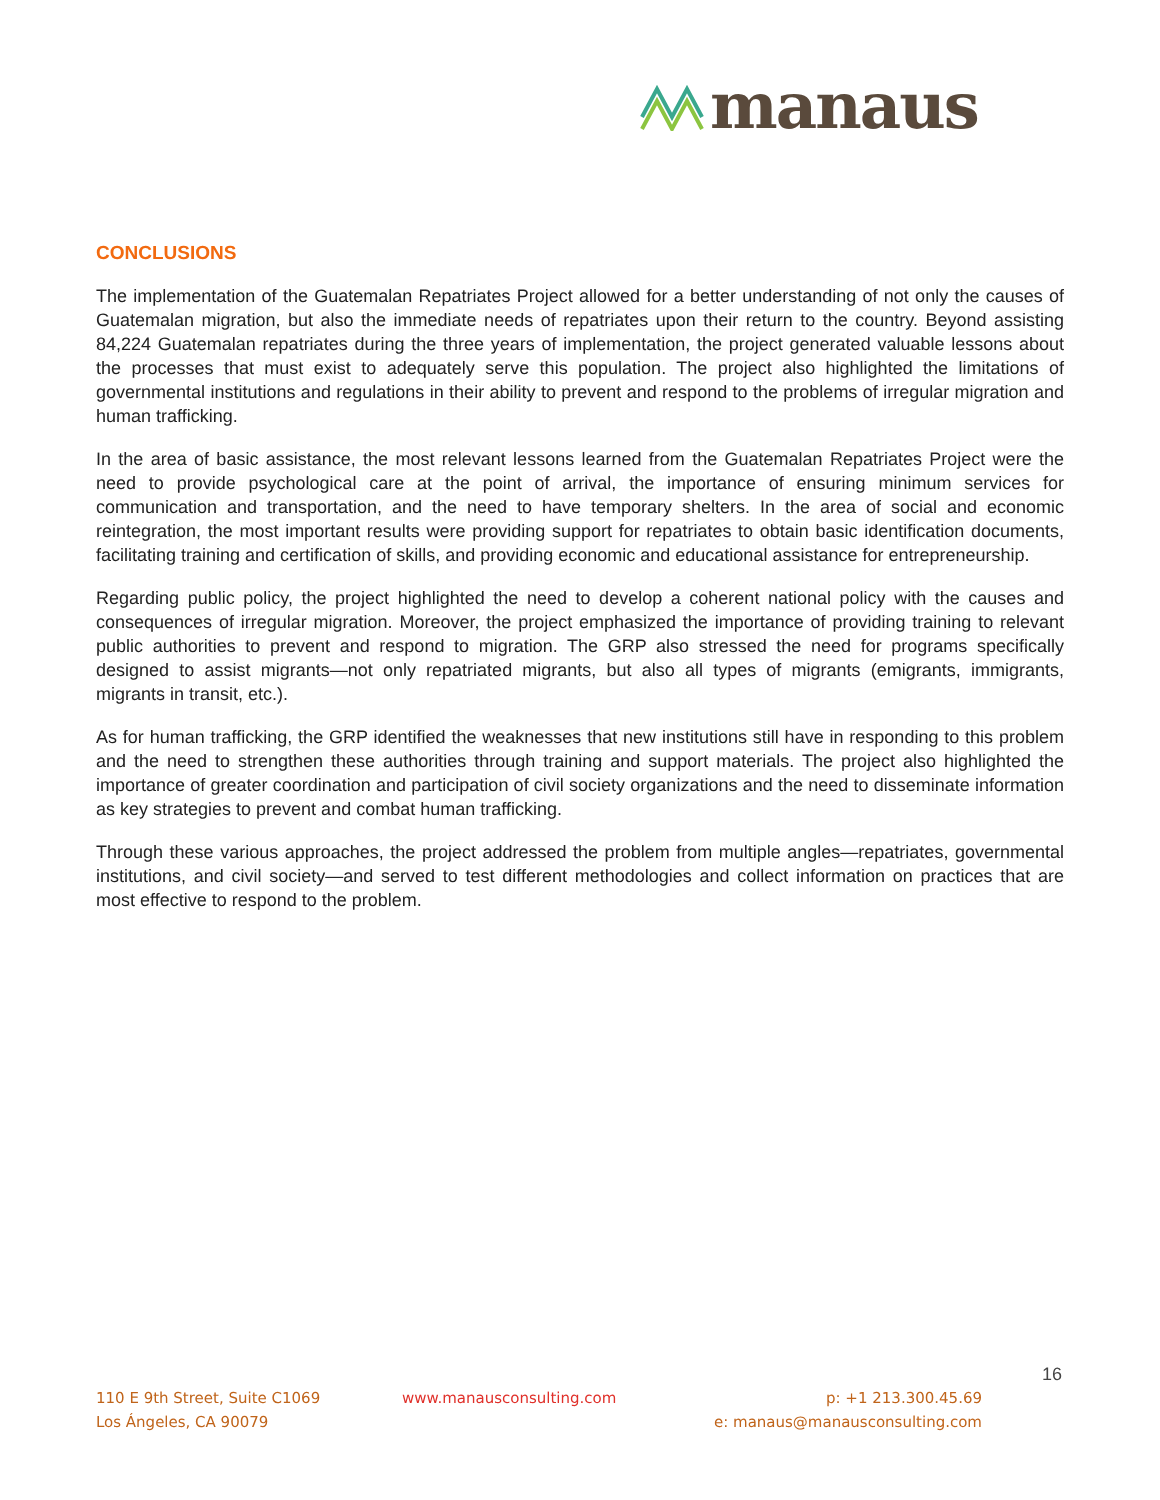manaus
CONCLUSIONS
The implementation of the Guatemalan Repatriates Project allowed for a better understanding of not only the causes of Guatemalan migration, but also the immediate needs of repatriates upon their return to the country. Beyond assisting 84,224 Guatemalan repatriates during the three years of implementation, the project generated valuable lessons about the processes that must exist to adequately serve this population. The project also highlighted the limitations of governmental institutions and regulations in their ability to prevent and respond to the problems of irregular migration and human trafficking.
In the area of basic assistance, the most relevant lessons learned from the Guatemalan Repatriates Project were the need to provide psychological care at the point of arrival, the importance of ensuring minimum services for communication and transportation, and the need to have temporary shelters. In the area of social and economic reintegration, the most important results were providing support for repatriates to obtain basic identification documents, facilitating training and certification of skills, and providing economic and educational assistance for entrepreneurship.
Regarding public policy, the project highlighted the need to develop a coherent national policy with the causes and consequences of irregular migration. Moreover, the project emphasized the importance of providing training to relevant public authorities to prevent and respond to migration. The GRP also stressed the need for programs specifically designed to assist migrants—not only repatriated migrants, but also all types of migrants (emigrants, immigrants, migrants in transit, etc.).
As for human trafficking, the GRP identified the weaknesses that new institutions still have in responding to this problem and the need to strengthen these authorities through training and support materials. The project also highlighted the importance of greater coordination and participation of civil society organizations and the need to disseminate information as key strategies to prevent and combat human trafficking.
Through these various approaches, the project addressed the problem from multiple angles—repatriates, governmental institutions, and civil society—and served to test different methodologies and collect information on practices that are most effective to respond to the problem.
16
110 E 9th Street, Suite C1069
Los Ángeles, CA 90079
www.manausconsulting.com
p: +1 213.300.45.69
e: manaus@manausconsulting.com